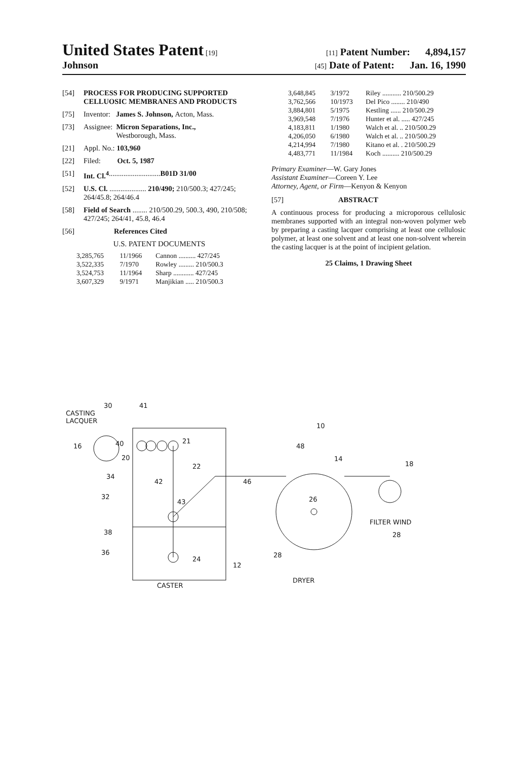United States Patent [19] [11] Patent Number: 4,894,157
Johnson [45] Date of Patent: Jan. 16, 1990
[54] PROCESS FOR PRODUCING SUPPORTED CELLUOSIC MEMBRANES AND PRODUCTS
[75] Inventor: James S. Johnson, Acton, Mass.
[73] Assignee: Micron Separations, Inc.,
Westborough, Mass.
[21] Appl. No.: 103,960
[22] Filed: Oct. 5, 1987
[51] Int. Cl.<sup>4</sup> ............................ B01D 31/00
[52] U.S. Cl. .................... 210/490; 210/500.3; 427/245; 264/45.8; 264/46.4
[58] Field of Search ........ 210/500.29, 500.3, 490, 210/508; 427/245; 264/41, 45.8, 46.4
[56] References Cited
U.S. PATENT DOCUMENTS
| 3,285,765 | 11/1966 | Cannon .......... 427/245 |
| 3,522,335 | 7/1970 | Rowley ......... 210/500.3 |
| 3,524,753 | 11/1964 | Sharp ............ 427/245 |
| 3,607,329 | 9/1971 | Manjikian ..... 210/500.3 |
| 3,648,845 | 3/1972 | Riley ........... 210/500.29 |
| 3,762,566 | 10/1973 | Del Pico ........ 210/490 |
| 3,884,801 | 5/1975 | Kestling ...... 210/500.29 |
| 3,969,548 | 7/1976 | Hunter et al. ..... 427/245 |
| 4,183,811 | 1/1980 | Walch et al. .. 210/500.29 |
| 4,206,050 | 6/1980 | Walch et al. .. 210/500.29 |
| 4,214,994 | 7/1980 | Kitano et al. . 210/500.29 |
| 4,483,771 | 11/1984 | Koch .......... 210/500.29 |
Primary Examiner—W. Gary Jones
Assistant Examiner—Coreen Y. Lee
Attorney, Agent, or Firm—Kenyon & Kenyon
[57] ABSTRACT
A continuous process for producing a microporous cellulosic membranes supported with an integral non-woven polymer web by preparing a casting lacquer comprising at least one cellulosic polymer, at least one solvent and at least one non-solvent wherein the casting lacquer is at the point of incipient gelation.
25 Claims, 1 Drawing Sheet
CASTING
LACQUER
30
41
16
40
20
21
22
10
48
14
18
34
42
46
32
43
26
FILTER WIND
38
28
24
36
12
28
CASTER
DRYER